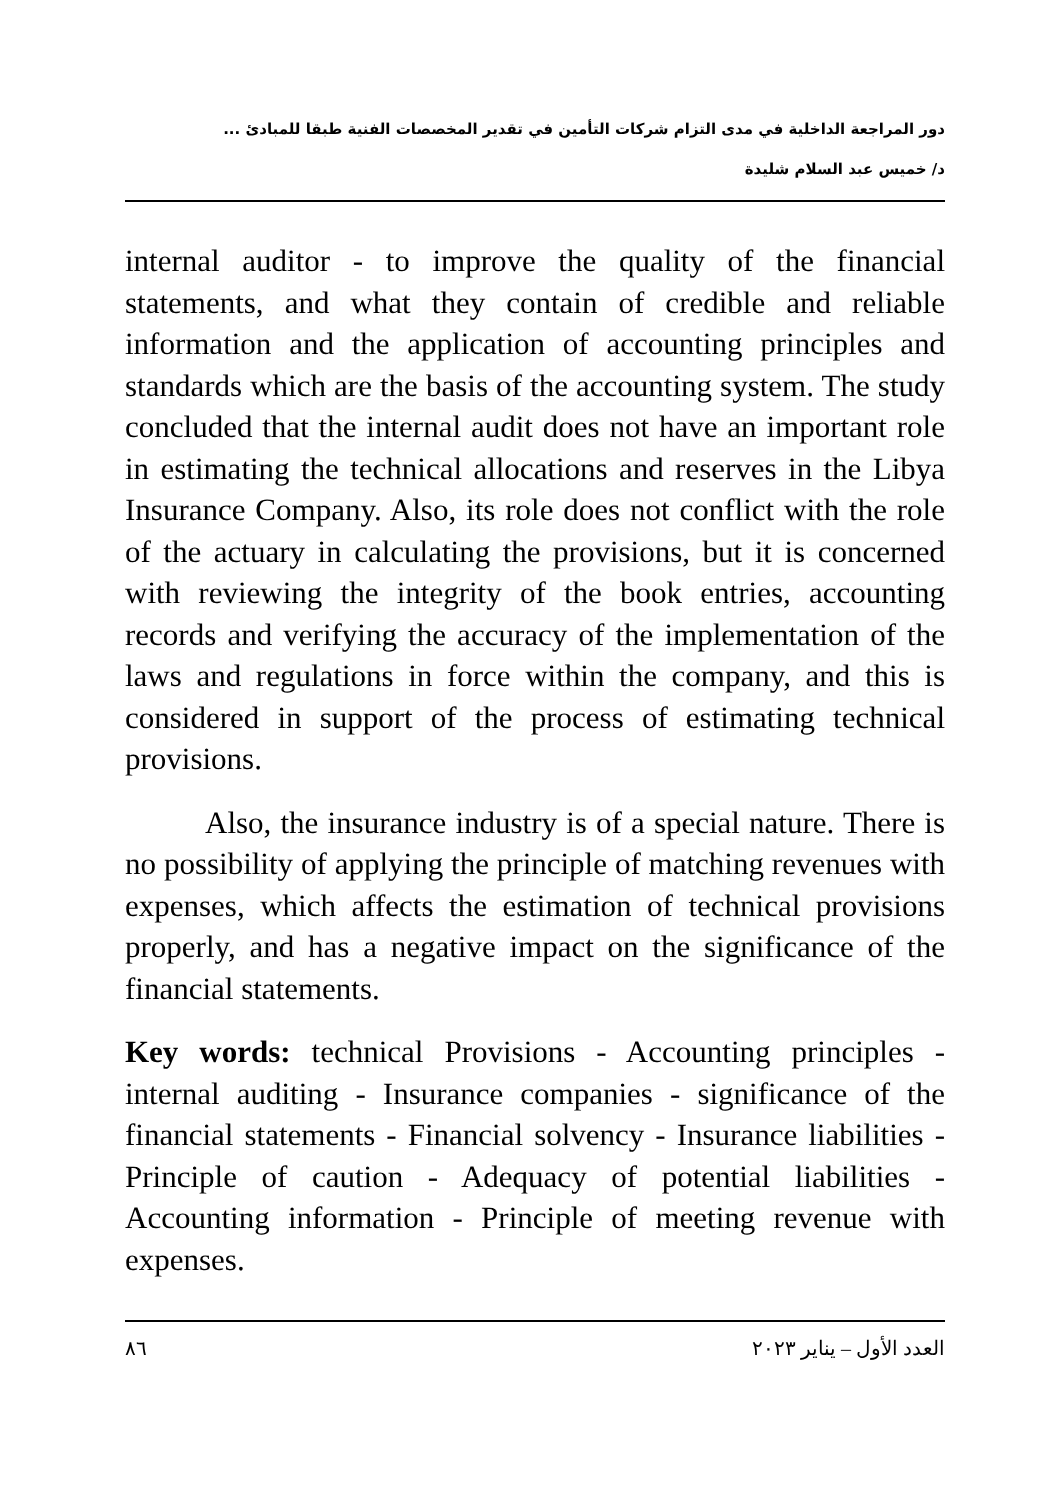دور المراجعة الداخلية في مدى التزام شركات التأمين في تقدير المخصصات الفنية طبقا للمبادئ ...
د/ خميس عبد السلام شليدة
internal auditor - to improve the quality of the financial statements, and what they contain of credible and reliable information and the application of accounting principles and standards which are the basis of the accounting system. The study concluded that the internal audit does not have an important role in estimating the technical allocations and reserves in the Libya Insurance Company. Also, its role does not conflict with the role of the actuary in calculating the provisions, but it is concerned with reviewing the integrity of the book entries, accounting records and verifying the accuracy of the implementation of the laws and regulations in force within the company, and this is considered in support of the process of estimating technical provisions.
Also, the insurance industry is of a special nature. There is no possibility of applying the principle of matching revenues with expenses, which affects the estimation of technical provisions properly, and has a negative impact on the significance of the financial statements.
Key words: technical Provisions - Accounting principles - internal auditing - Insurance companies - significance of the financial statements - Financial solvency - Insurance liabilities - Principle of caution - Adequacy of potential liabilities - Accounting information - Principle of meeting revenue with expenses.
٨٦ العدد الأول – يناير ٢٠٢٣